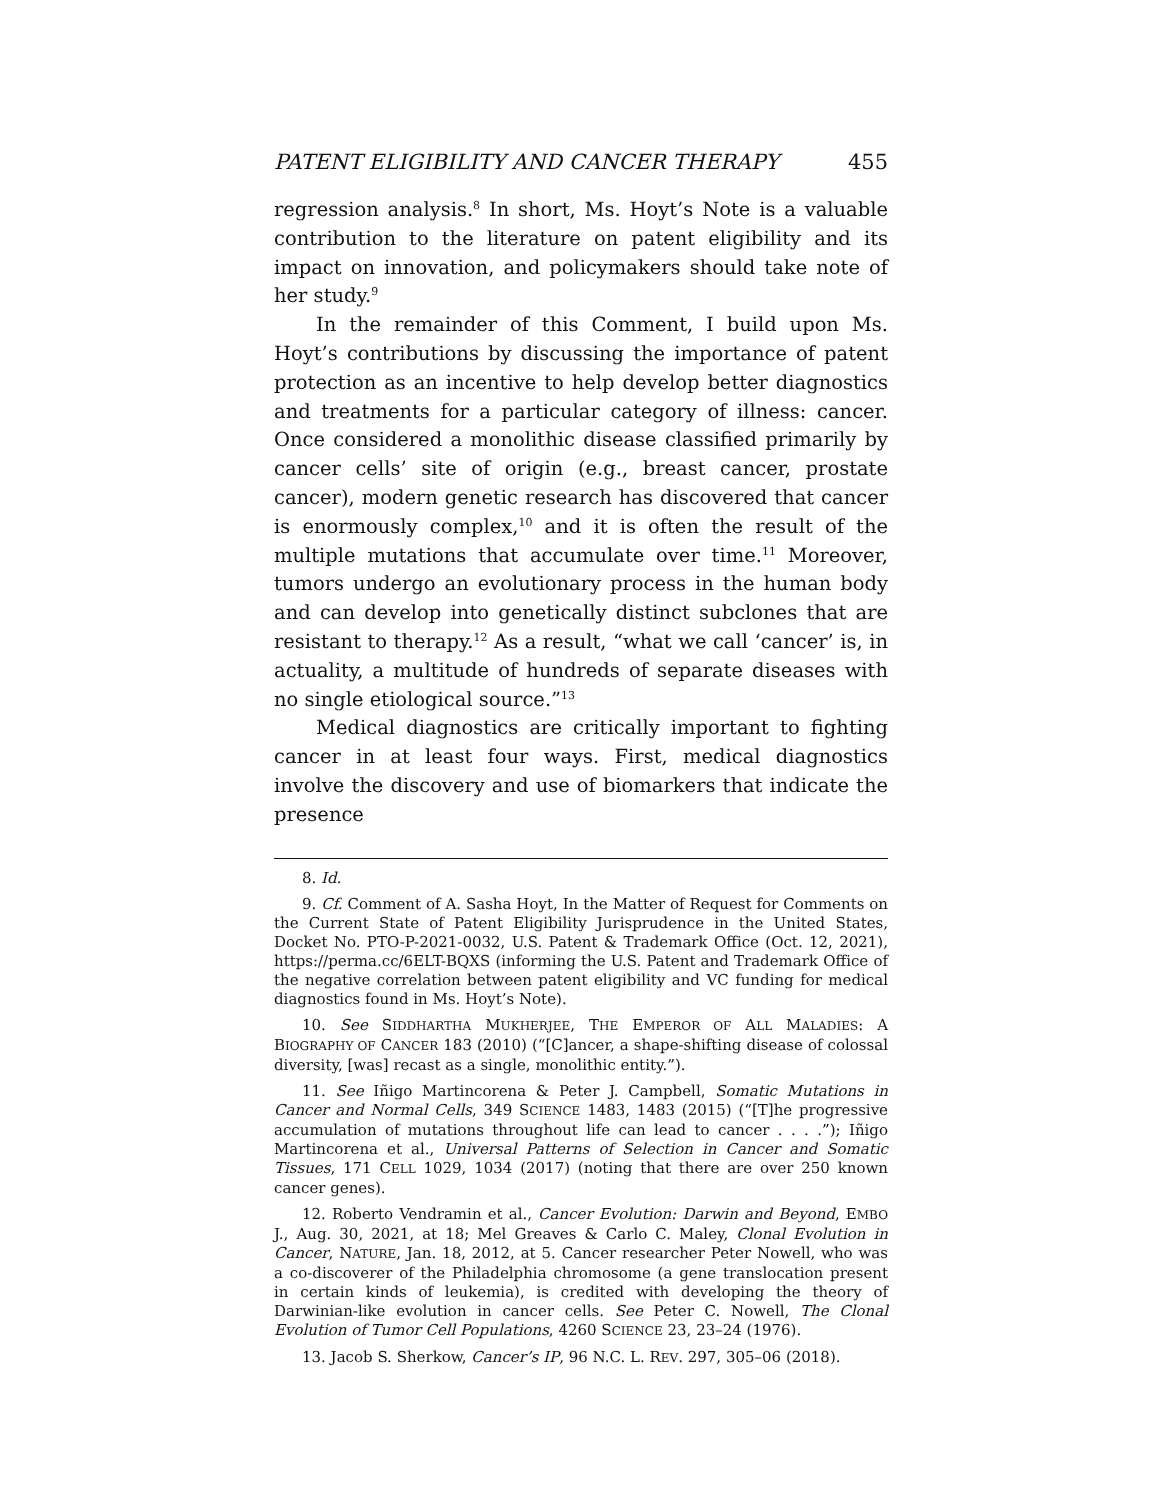PATENT ELIGIBILITY AND CANCER THERAPY 455
regression analysis.<sup>8</sup> In short, Ms. Hoyt’s Note is a valuable contribution to the literature on patent eligibility and its impact on innovation, and policymakers should take note of her study.<sup>9</sup>
In the remainder of this Comment, I build upon Ms. Hoyt’s contributions by discussing the importance of patent protection as an incentive to help develop better diagnostics and treatments for a particular category of illness: cancer. Once considered a monolithic disease classified primarily by cancer cells’ site of origin (e.g., breast cancer, prostate cancer), modern genetic research has discovered that cancer is enormously complex,<sup>10</sup> and it is often the result of the multiple mutations that accumulate over time.<sup>11</sup> Moreover, tumors undergo an evolutionary process in the human body and can develop into genetically distinct subclones that are resistant to therapy.<sup>12</sup> As a result, “what we call ‘cancer’ is, in actuality, a multitude of hundreds of separate diseases with no single etiological source.”<sup>13</sup>
Medical diagnostics are critically important to fighting cancer in at least four ways. First, medical diagnostics involve the discovery and use of biomarkers that indicate the presence
8. Id.
9. Cf. Comment of A. Sasha Hoyt, In the Matter of Request for Comments on the Current State of Patent Eligibility Jurisprudence in the United States, Docket No. PTO-P-2021-0032, U.S. Patent & Trademark Office (Oct. 12, 2021), https://perma.cc/6ELT-BQXS (informing the U.S. Patent and Trademark Office of the negative correlation between patent eligibility and VC funding for medical diagnostics found in Ms. Hoyt’s Note).
10. See SIDDHARTHA MUKHERJEE, THE EMPEROR OF ALL MALADIES: A BIOGRAPHY OF CANCER 183 (2010) (“[C]ancer, a shape-shifting disease of colossal diversity, [was] recast as a single, monolithic entity.”).
11. See Iñigo Martincorena & Peter J. Campbell, Somatic Mutations in Cancer and Normal Cells, 349 SCIENCE 1483, 1483 (2015) (“[T]he progressive accumulation of mutations throughout life can lead to cancer . . . .”); Iñigo Martincorena et al., Universal Patterns of Selection in Cancer and Somatic Tissues, 171 CELL 1029, 1034 (2017) (noting that there are over 250 known cancer genes).
12. Roberto Vendramin et al., Cancer Evolution: Darwin and Beyond, EMBO J., Aug. 30, 2021, at 18; Mel Greaves & Carlo C. Maley, Clonal Evolution in Cancer, NATURE, Jan. 18, 2012, at 5. Cancer researcher Peter Nowell, who was a co-discoverer of the Philadelphia chromosome (a gene translocation present in certain kinds of leukemia), is credited with developing the theory of Darwinian-like evolution in cancer cells. See Peter C. Nowell, The Clonal Evolution of Tumor Cell Populations, 4260 SCIENCE 23, 23–24 (1976).
13. Jacob S. Sherkow, Cancer’s IP, 96 N.C. L. REV. 297, 305–06 (2018).